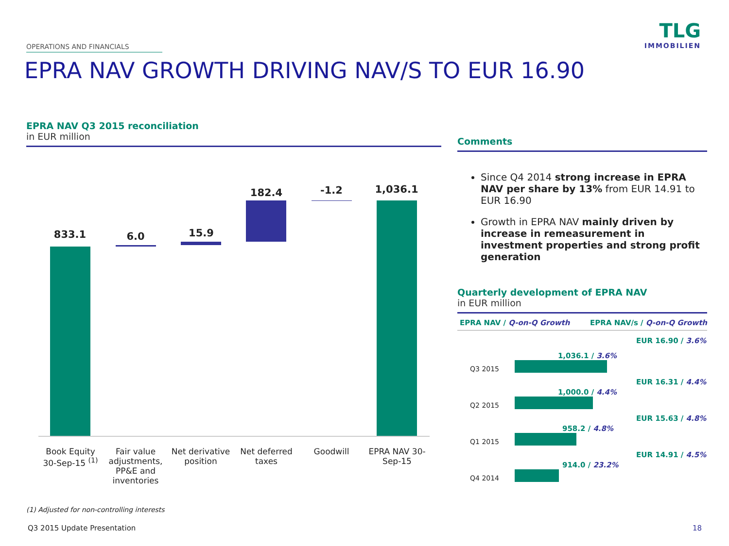OPERATIONS AND FINANCIALS
TLG
IMMOBILIEN
EPRA NAV GROWTH DRIVING NAV/S TO EUR 16.90
EPRA NAV Q3 2015 reconciliation
in EUR million
833.1 6.0 15.9
182.4 -1.2 1,036.1
Book Equity 30-Sep-15 <sup>(1)</sup>
Fair value adjustments, PP&E and inventories
Net derivative position
Net deferred taxes
Goodwill
EPRA NAV 30-Sep-15
Comments
Since Q4 2014 strong increase in EPRA NAV per share by 13% from EUR 14.91 to EUR 16.90
Growth in EPRA NAV mainly driven by increase in remeasurement in investment properties and strong profit generation
Quarterly development of EPRA NAV
in EUR million
EPRA NAV / Q-on-Q Growth EPRA NAV/s / Q-on-Q Growth
Q3 2015
1,036.1 / 3.6%
EUR 16.90 / 3.6%
Q2 2015
1,000.0 / 4.4%
EUR 16.31 / 4.4%
Q1 2015
958.2 / 4.8%
EUR 15.63 / 4.8%
Q4 2014
914.0 / 23.2%
EUR 14.91 / 4.5%
(1) Adjusted for non-controlling interests
Q3 2015 Update Presentation 18